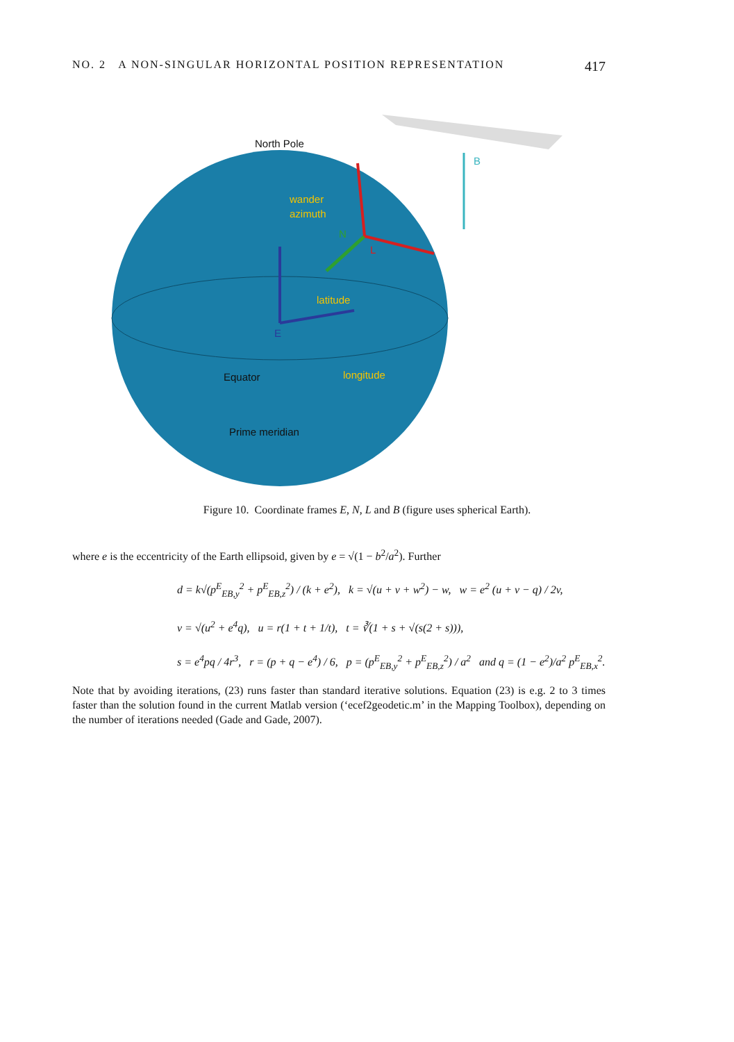NO. 2 A NON-SINGULAR HORIZONTAL POSITION REPRESENTATION 417
North Pole
wander
azimuth
latitude
Equator
longitude
Prime meridian
E
N
L
B
Figure 10. Coordinate frames E, N, L and B (figure uses spherical Earth).
where e is the eccentricity of the Earth ellipsoid, given by e = √(1 − b<sup>2</sup>/a<sup>2</sup>). Further
d = k√(p<sup>E</sup><sub>EB,y</sub><sup>2</sup> + p<sup>E</sup><sub>EB,z</sub><sup>2</sup>) / (k + e<sup>2</sup>), k = √(u + v + w<sup>2</sup>) − w, w = e<sup>2</sup> (u + v − q) / 2v,
v = √(u<sup>2</sup> + e<sup>4</sup>q), u = r(1 + t + 1/t), t = ∛(1 + s + √(s(2 + s))),
s = e<sup>4</sup>pq / 4r<sup>3</sup>, r = (p + q − e<sup>4</sup>) / 6, p = (p<sup>E</sup><sub>EB,y</sub><sup>2</sup> + p<sup>E</sup><sub>EB,z</sub><sup>2</sup>) / a<sup>2</sup> and q = (1 − e<sup>2</sup>)/a<sup>2</sup> p<sup>E</sup><sub>EB,x</sub><sup>2</sup>.
Note that by avoiding iterations, (23) runs faster than standard iterative solutions. Equation (23) is e.g. 2 to 3 times faster than the solution found in the current Matlab version (‘ecef2geodetic.m’ in the Mapping Toolbox), depending on the number of iterations needed (Gade and Gade, 2007).